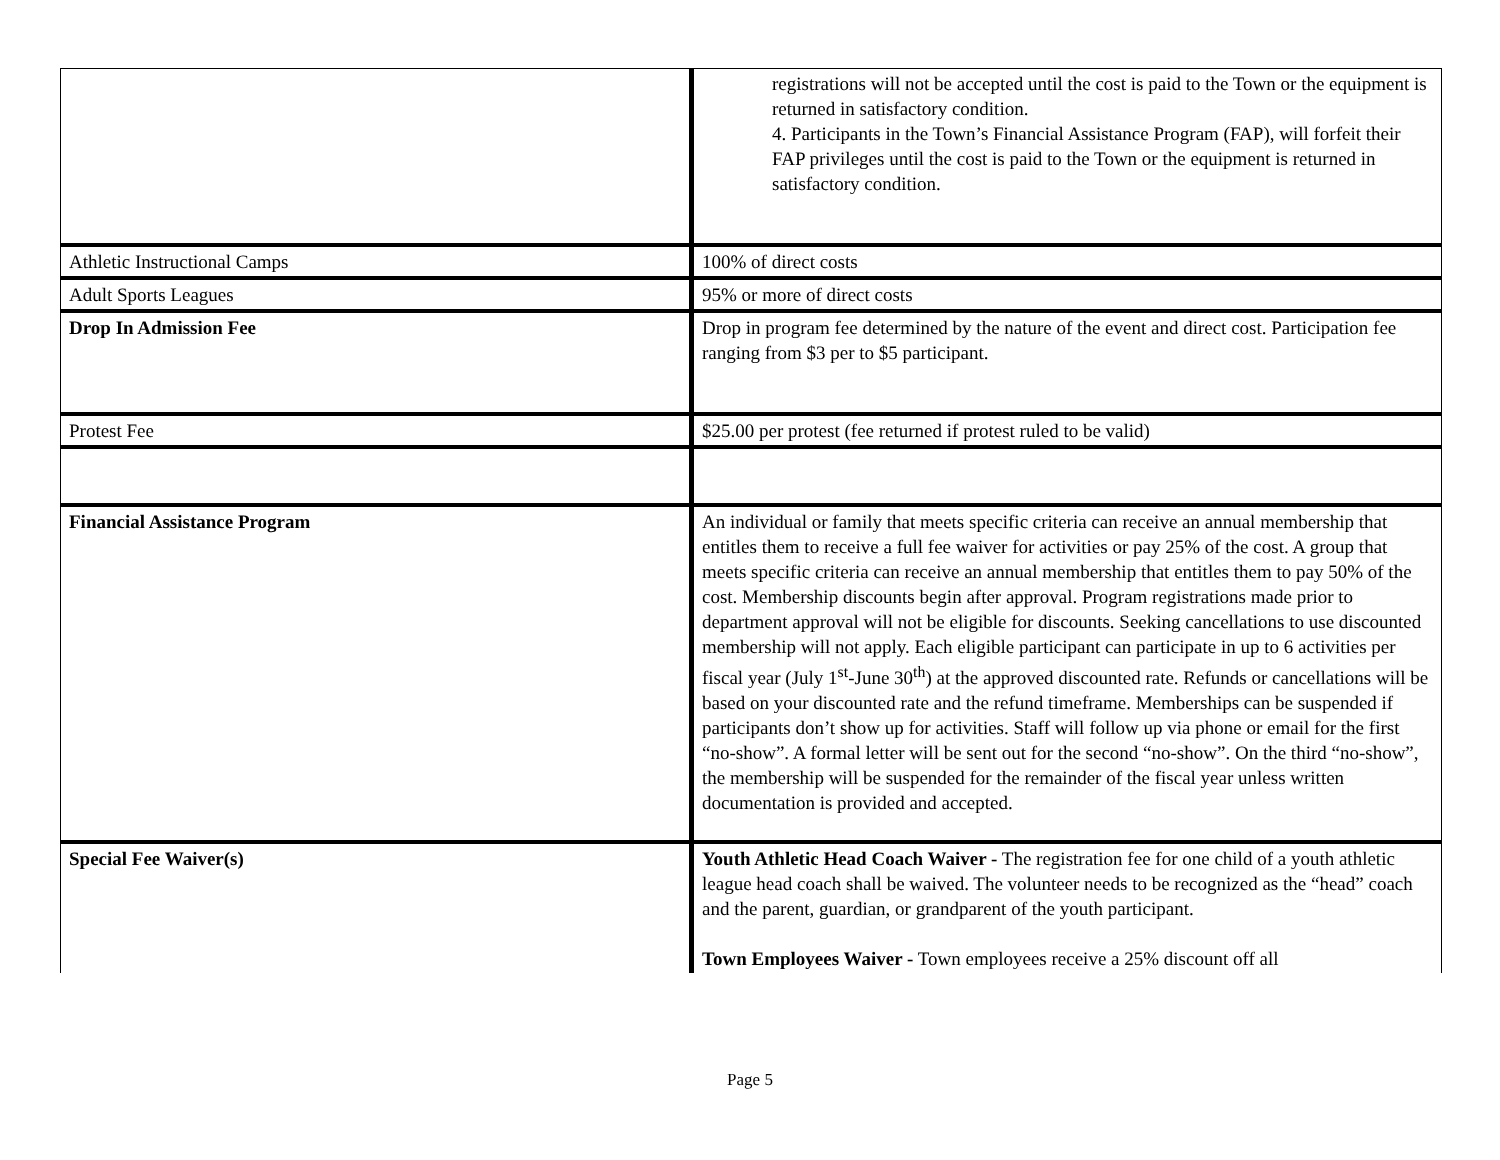| | registrations will not be accepted until the cost is paid to the Town or the equipment is returned in satisfactory condition. 4. Participants in the Town’s Financial Assistance Program (FAP), will forfeit their FAP privileges until the cost is paid to the Town or the equipment is returned in satisfactory condition. |
| Athletic Instructional Camps | 100% of direct costs |
| Adult Sports Leagues | 95% or more of direct costs |
| Drop In Admission Fee | Drop in program fee determined by the nature of the event and direct cost. Participation fee ranging from $3 per to $5 participant. |
| Protest Fee | $25.00 per protest (fee returned if protest ruled to be valid) |
| Financial Assistance Program | An individual or family that meets specific criteria can receive an annual membership that entitles them to receive a full fee waiver for activities or pay 25% of the cost. A group that meets specific criteria can receive an annual membership that entitles them to pay 50% of the cost. Membership discounts begin after approval. Program registrations made prior to department approval will not be eligible for discounts. Seeking cancellations to use discounted membership will not apply. Each eligible participant can participate in up to 6 activities per fiscal year (July 1<sup>st</sup>-June 30<sup>th</sup>) at the approved discounted rate. Refunds or cancellations will be based on your discounted rate and the refund timeframe. Memberships can be suspended if participants don’t show up for activities. Staff will follow up via phone or email for the first “no-show”. A formal letter will be sent out for the second “no-show”. On the third “no-show”, the membership will be suspended for the remainder of the fiscal year unless written documentation is provided and accepted. |
| Special Fee Waiver(s) | Youth Athletic Head Coach Waiver - The registration fee for one child of a youth athletic league head coach shall be waived. The volunteer needs to be recognized as the “head” coach and the parent, guardian, or grandparent of the youth participant. Town Employees Waiver - Town employees receive a 25% discount off all |
Page 5